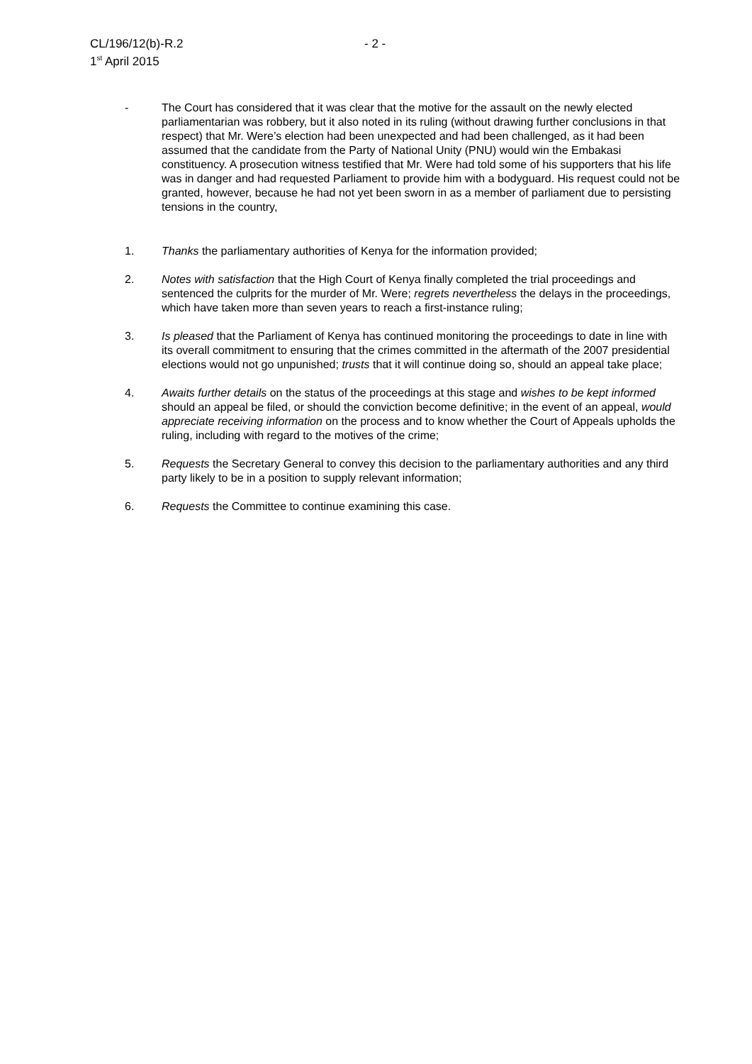CL/196/12(b)-R.2
1<sup>st</sup> April 2015
- 2 -
- The Court has considered that it was clear that the motive for the assault on the newly elected parliamentarian was robbery, but it also noted in its ruling (without drawing further conclusions in that respect) that Mr. Were’s election had been unexpected and had been challenged, as it had been assumed that the candidate from the Party of National Unity (PNU) would win the Embakasi constituency. A prosecution witness testified that Mr. Were had told some of his supporters that his life was in danger and had requested Parliament to provide him with a bodyguard. His request could not be granted, however, because he had not yet been sworn in as a member of parliament due to persisting tensions in the country,
1. Thanks the parliamentary authorities of Kenya for the information provided;
2. Notes with satisfaction that the High Court of Kenya finally completed the trial proceedings and sentenced the culprits for the murder of Mr. Were; regrets nevertheless the delays in the proceedings, which have taken more than seven years to reach a first-instance ruling;
3. Is pleased that the Parliament of Kenya has continued monitoring the proceedings to date in line with its overall commitment to ensuring that the crimes committed in the aftermath of the 2007 presidential elections would not go unpunished; trusts that it will continue doing so, should an appeal take place;
4. Awaits further details on the status of the proceedings at this stage and wishes to be kept informed should an appeal be filed, or should the conviction become definitive; in the event of an appeal, would appreciate receiving information on the process and to know whether the Court of Appeals upholds the ruling, including with regard to the motives of the crime;
5. Requests the Secretary General to convey this decision to the parliamentary authorities and any third party likely to be in a position to supply relevant information;
6. Requests the Committee to continue examining this case.